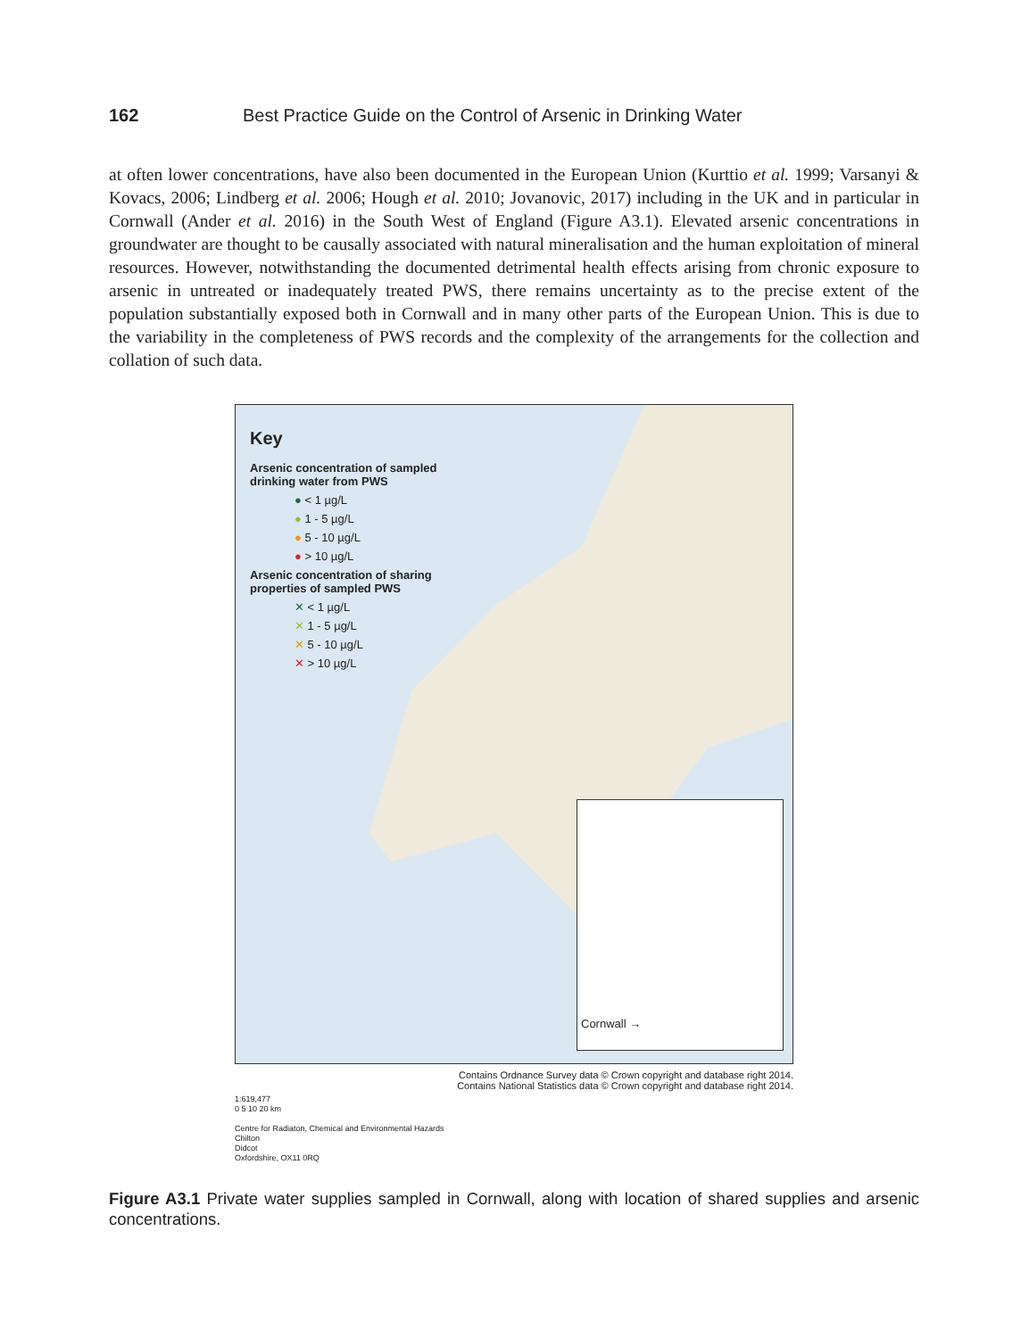162 Best Practice Guide on the Control of Arsenic in Drinking Water
at often lower concentrations, have also been documented in the European Union (Kurttio et al. 1999; Varsanyi & Kovacs, 2006; Lindberg et al. 2006; Hough et al. 2010; Jovanovic, 2017) including in the UK and in particular in Cornwall (Ander et al. 2016) in the South West of England (Figure A3.1). Elevated arsenic concentrations in groundwater are thought to be causally associated with natural mineralisation and the human exploitation of mineral resources. However, notwithstanding the documented detrimental health effects arising from chronic exposure to arsenic in untreated or inadequately treated PWS, there remains uncertainty as to the precise extent of the population substantially exposed both in Cornwall and in many other parts of the European Union. This is due to the variability in the completeness of PWS records and the complexity of the arrangements for the collection and collation of such data.
Key
Arsenic concentration of sampled
drinking water from PWS
● < 1 µg/L
● 1 - 5 µg/L
● 5 - 10 µg/L
● > 10 µg/L
Arsenic concentration of sharing
properties of sampled PWS
✕ < 1 µg/L
✕ 1 - 5 µg/L
✕ 5 - 10 µg/L
✕ > 10 µg/L
Cornwall →
Contains Ordnance Survey data © Crown copyright and database right 2014.
Contains National Statistics data © Crown copyright and database right 2014.
1:619,477
0 5 10 20 km
Centre for Radiaton, Chemical and Environmental Hazards
Chilton
Didcot
Oxfordshire, OX11 0RQ
Figure A3.1 Private water supplies sampled in Cornwall, along with location of shared supplies and arsenic concentrations.